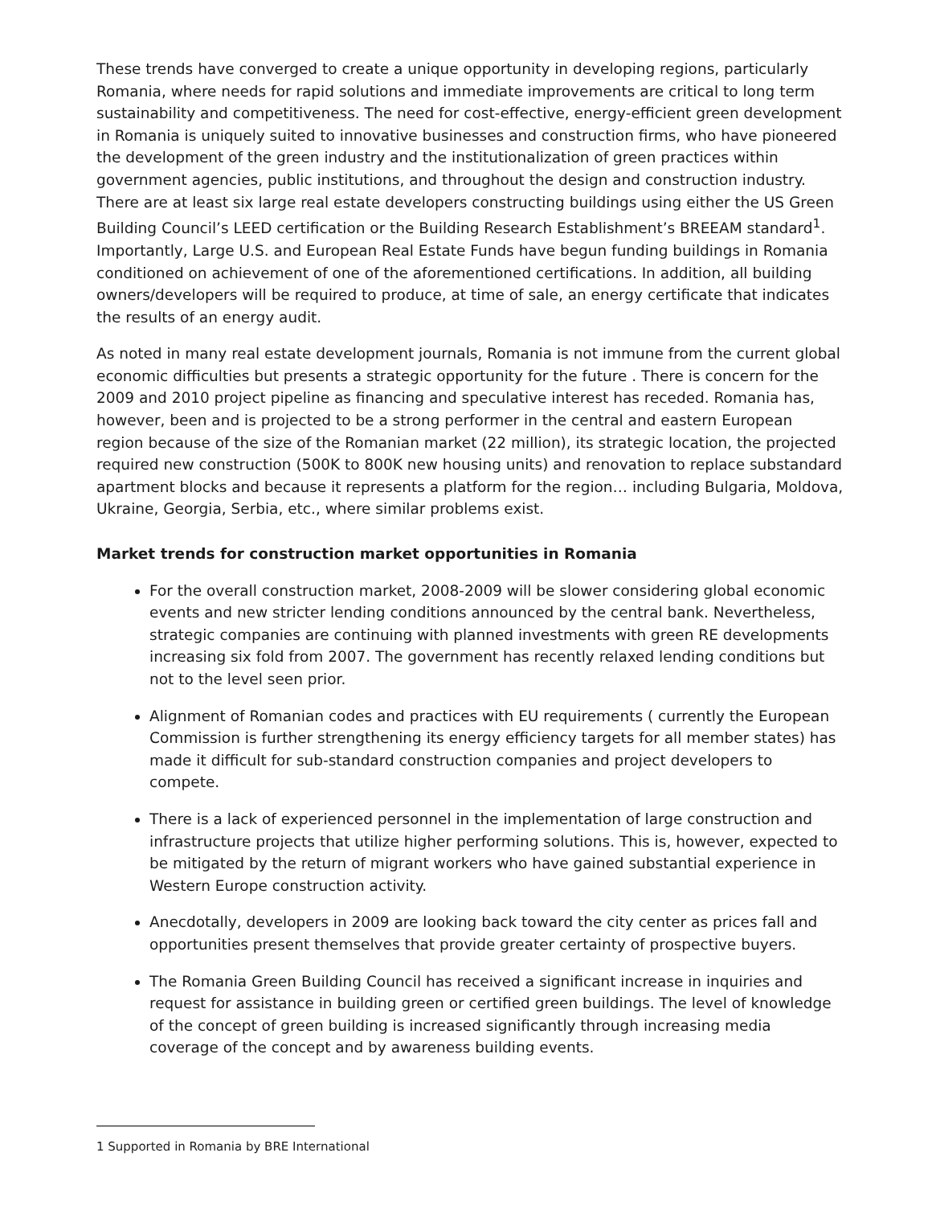These trends have converged to create a unique opportunity in developing regions, particularly Romania, where needs for rapid solutions and immediate improvements are critical to long term sustainability and competitiveness. The need for cost-effective, energy-efficient green development in Romania is uniquely suited to innovative businesses and construction firms, who have pioneered the development of the green industry and the institutionalization of green practices within government agencies, public institutions, and throughout the design and construction industry. There are at least six large real estate developers constructing buildings using either the US Green Building Council’s LEED certification or the Building Research Establishment’s BREEAM standard<sup>1</sup>. Importantly, Large U.S. and European Real Estate Funds have begun funding buildings in Romania conditioned on achievement of one of the aforementioned certifications. In addition, all building owners/developers will be required to produce, at time of sale, an energy certificate that indicates the results of an energy audit.
As noted in many real estate development journals, Romania is not immune from the current global economic difficulties but presents a strategic opportunity for the future . There is concern for the 2009 and 2010 project pipeline as financing and speculative interest has receded. Romania has, however, been and is projected to be a strong performer in the central and eastern European region because of the size of the Romanian market (22 million), its strategic location, the projected required new construction (500K to 800K new housing units) and renovation to replace substandard apartment blocks and because it represents a platform for the region… including Bulgaria, Moldova, Ukraine, Georgia, Serbia, etc., where similar problems exist.
Market trends for construction market opportunities in Romania
For the overall construction market, 2008-2009 will be slower considering global economic events and new stricter lending conditions announced by the central bank. Nevertheless, strategic companies are continuing with planned investments with green RE developments increasing six fold from 2007. The government has recently relaxed lending conditions but not to the level seen prior.
Alignment of Romanian codes and practices with EU requirements ( currently the European Commission is further strengthening its energy efficiency targets for all member states) has made it difficult for sub-standard construction companies and project developers to compete.
There is a lack of experienced personnel in the implementation of large construction and infrastructure projects that utilize higher performing solutions. This is, however, expected to be mitigated by the return of migrant workers who have gained substantial experience in Western Europe construction activity.
Anecdotally, developers in 2009 are looking back toward the city center as prices fall and opportunities present themselves that provide greater certainty of prospective buyers.
The Romania Green Building Council has received a significant increase in inquiries and request for assistance in building green or certified green buildings. The level of knowledge of the concept of green building is increased significantly through increasing media coverage of the concept and by awareness building events.
1 Supported in Romania by BRE International